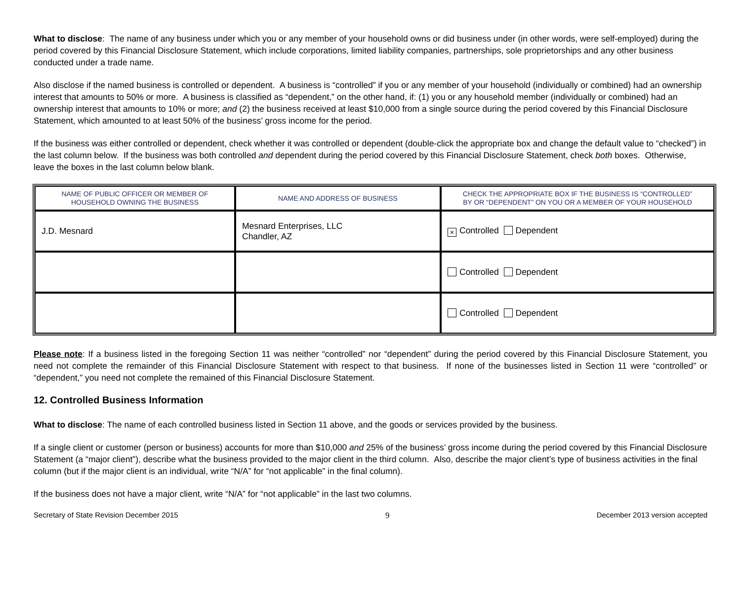What to disclose: The name of any business under which you or any member of your household owns or did business under (in other words, were self-employed) during the period covered by this Financial Disclosure Statement, which include corporations, limited liability companies, partnerships, sole proprietorships and any other business conducted under a trade name.
Also disclose if the named business is controlled or dependent. A business is “controlled” if you or any member of your household (individually or combined) had an ownership interest that amounts to 50% or more. A business is classified as “dependent,” on the other hand, if: (1) you or any household member (individually or combined) had an ownership interest that amounts to 10% or more; and (2) the business received at least $10,000 from a single source during the period covered by this Financial Disclosure Statement, which amounted to at least 50% of the business’ gross income for the period.
If the business was either controlled or dependent, check whether it was controlled or dependent (double-click the appropriate box and change the default value to “checked”) in the last column below. If the business was both controlled and dependent during the period covered by this Financial Disclosure Statement, check both boxes. Otherwise, leave the boxes in the last column below blank.
| NAME OF PUBLIC OFFICER OR MEMBER OF HOUSEHOLD OWNING THE BUSINESS | NAME AND ADDRESS OF BUSINESS | CHECK THE APPROPRIATE BOX IF THE BUSINESS IS “CONTROLLED” BY OR “DEPENDENT” ON YOU OR A MEMBER OF YOUR HOUSEHOLD |
| --- | --- | --- |
| J.D. Mesnard | Mesnard Enterprises, LLC Chandler, AZ | × Controlled Dependent |
| | | Controlled Dependent |
| | | Controlled Dependent |
Please note: If a business listed in the foregoing Section 11 was neither “controlled” nor “dependent” during the period covered by this Financial Disclosure Statement, you need not complete the remainder of this Financial Disclosure Statement with respect to that business. If none of the businesses listed in Section 11 were “controlled” or “dependent,” you need not complete the remained of this Financial Disclosure Statement.
12. Controlled Business Information
What to disclose: The name of each controlled business listed in Section 11 above, and the goods or services provided by the business.
If a single client or customer (person or business) accounts for more than $10,000 and 25% of the business’ gross income during the period covered by this Financial Disclosure Statement (a “major client”), describe what the business provided to the major client in the third column. Also, describe the major client’s type of business activities in the final column (but if the major client is an individual, write “N/A” for “not applicable” in the final column).
If the business does not have a major client, write “N/A” for “not applicable” in the last two columns.
Secretary of State Revision December 2015 9 December 2013 version accepted